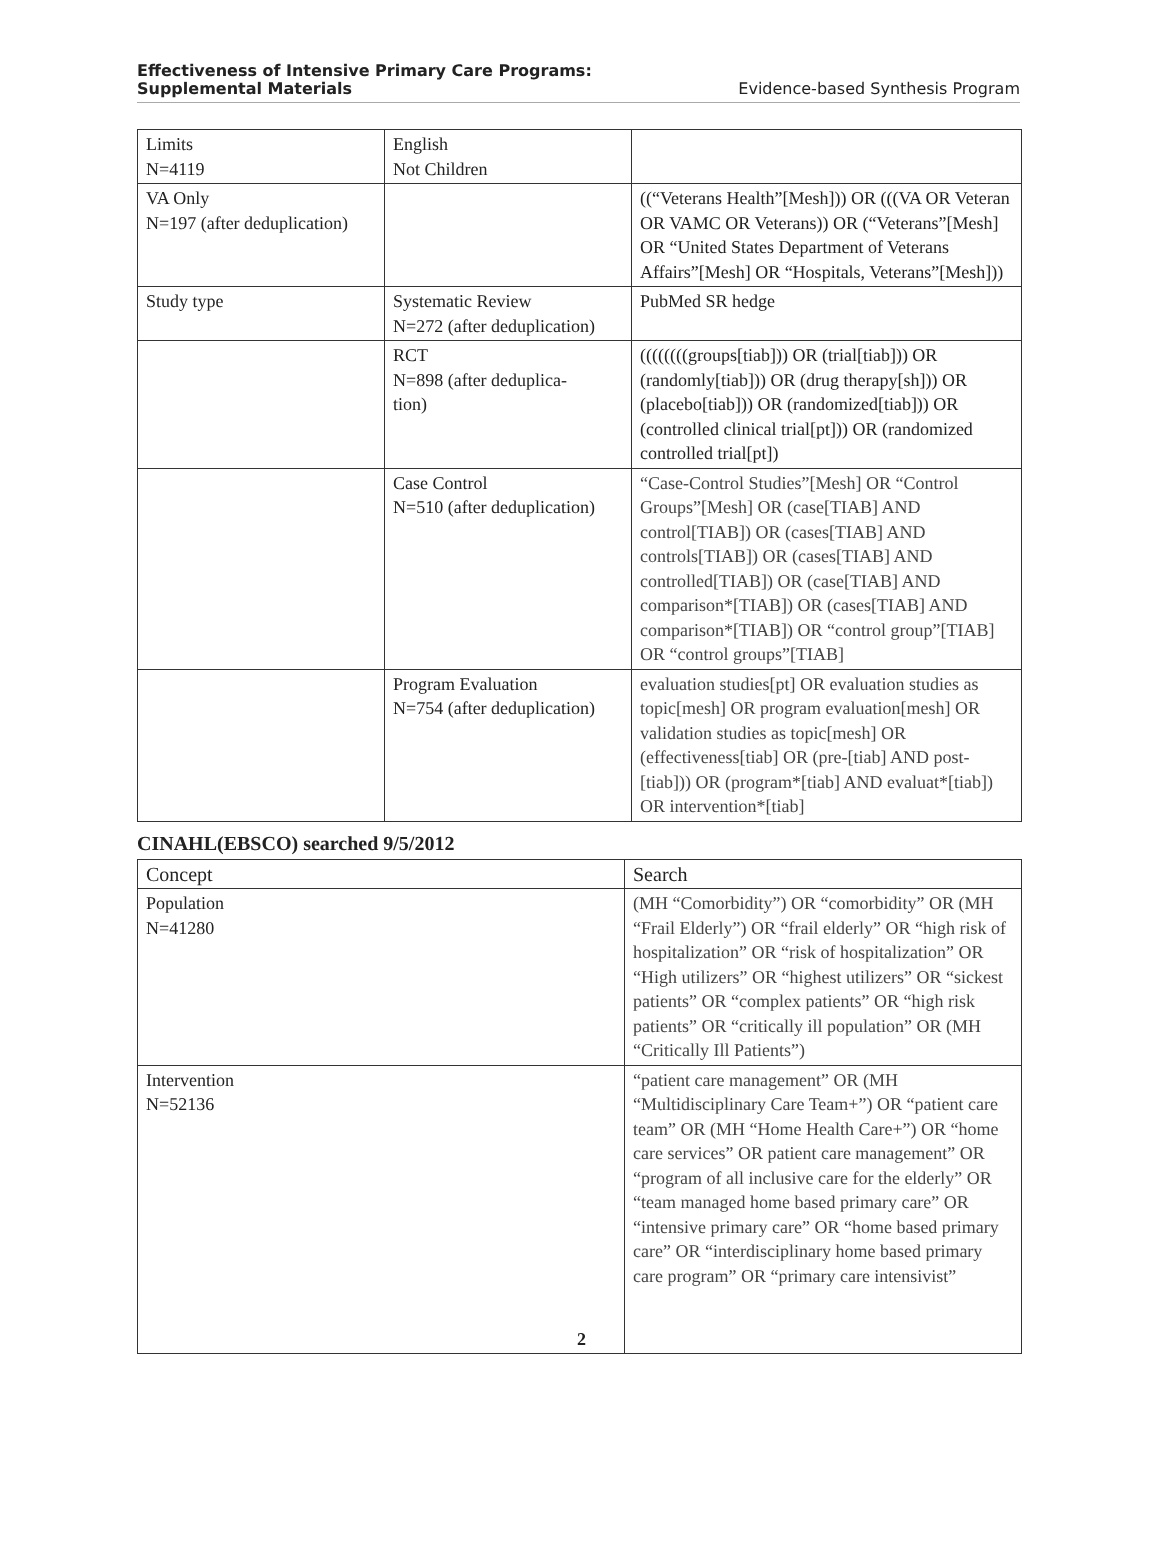Effectiveness of Intensive Primary Care Programs:
Supplemental Materials Evidence-based Synthesis Program
| Limits N=4119 | English Not Children | |
| VA Only N=197 (after deduplication) | | ((“Veterans Health”[Mesh])) OR (((VA OR Veteran OR VAMC OR Veterans)) OR (“Veterans”[Mesh] OR “United States Department of Veterans Affairs”[Mesh] OR “Hospitals, Veterans”[Mesh])) |
| Study type | Systematic Review N=272 (after deduplication) | PubMed SR hedge |
| | RCT N=898 (after deduplica- tion) | ((((((((groups[tiab])) OR (trial[tiab])) OR (randomly[tiab])) OR (drug therapy[sh])) OR (placebo[tiab])) OR (randomized[tiab])) OR (controlled clinical trial[pt])) OR (randomized controlled trial[pt]) |
| | Case Control N=510 (after deduplication) | “Case-Control Studies”[Mesh] OR “Control Groups”[Mesh] OR (case[TIAB] AND control[TIAB]) OR (cases[TIAB] AND controls[TIAB]) OR (cases[TIAB] AND controlled[TIAB]) OR (case[TIAB] AND comparison*[TIAB]) OR (cases[TIAB] AND comparison*[TIAB]) OR “control group”[TIAB] OR “control groups”[TIAB] |
| | Program Evaluation N=754 (after deduplication) | evaluation studies[pt] OR evaluation studies as topic[mesh] OR program evaluation[mesh] OR validation studies as topic[mesh] OR (effectiveness[tiab] OR (pre-[tiab] AND post-[tiab])) OR (program*[tiab] AND evaluat*[tiab]) OR intervention*[tiab] |
CINAHL(EBSCO) searched 9/5/2012
| Concept | Search |
| Population N=41280 | (MH “Comorbidity”) OR “comorbidity” OR (MH “Frail Elderly”) OR “frail elderly” OR “high risk of hospitalization” OR “risk of hospitalization” OR “High utilizers” OR “highest utilizers” OR “sickest patients” OR “complex patients” OR “high risk patients” OR “critically ill population” OR (MH “Critically Ill Patients”) |
| Intervention N=52136 2 | “patient care management” OR (MH “Multidisciplinary Care Team+”) OR “patient care team” OR (MH “Home Health Care+”) OR “home care services” OR patient care management” OR “program of all inclusive care for the elderly” OR “team managed home based primary care” OR “intensive primary care” OR “home based primary care” OR “interdisciplinary home based primary care program” OR “primary care intensivist” |